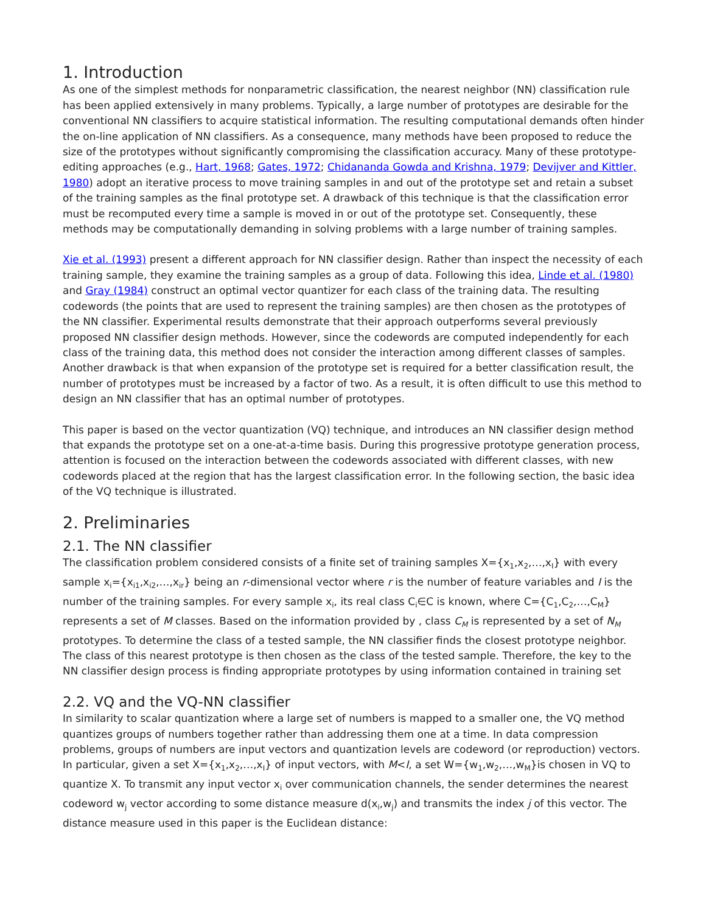1. Introduction
As one of the simplest methods for nonparametric classification, the nearest neighbor (NN) classification rule has been applied extensively in many problems. Typically, a large number of prototypes are desirable for the conventional NN classifiers to acquire statistical information. The resulting computational demands often hinder the on-line application of NN classifiers. As a consequence, many methods have been proposed to reduce the size of the prototypes without significantly compromising the classification accuracy. Many of these prototype-editing approaches (e.g., Hart, 1968; Gates, 1972; Chidananda Gowda and Krishna, 1979; Devijver and Kittler, 1980) adopt an iterative process to move training samples in and out of the prototype set and retain a subset of the training samples as the final prototype set. A drawback of this technique is that the classification error must be recomputed every time a sample is moved in or out of the prototype set. Consequently, these methods may be computationally demanding in solving problems with a large number of training samples.
Xie et al. (1993) present a different approach for NN classifier design. Rather than inspect the necessity of each training sample, they examine the training samples as a group of data. Following this idea, Linde et al. (1980) and Gray (1984) construct an optimal vector quantizer for each class of the training data. The resulting codewords (the points that are used to represent the training samples) are then chosen as the prototypes of the NN classifier. Experimental results demonstrate that their approach outperforms several previously proposed NN classifier design methods. However, since the codewords are computed independently for each class of the training data, this method does not consider the interaction among different classes of samples. Another drawback is that when expansion of the prototype set is required for a better classification result, the number of prototypes must be increased by a factor of two. As a result, it is often difficult to use this method to design an NN classifier that has an optimal number of prototypes.
This paper is based on the vector quantization (VQ) technique, and introduces an NN classifier design method that expands the prototype set on a one-at-a-time basis. During this progressive prototype generation process, attention is focused on the interaction between the codewords associated with different classes, with new codewords placed at the region that has the largest classification error. In the following section, the basic idea of the VQ technique is illustrated.
2. Preliminaries
2.1. The NN classifier
The classification problem considered consists of a finite set of training samples X={x<sub>1</sub>,x<sub>2</sub>,…,x<sub>I</sub>} with every sample x<sub>i</sub>={x<sub>i1</sub>,x<sub>i2</sub>,…,x<sub>ir</sub>} being an r-dimensional vector where r is the number of feature variables and I is the number of the training samples. For every sample x<sub>i</sub>, its real class C<sub>i</sub>∈C is known, where C={C<sub>1</sub>,C<sub>2</sub>,…,C<sub>M</sub>} represents a set of M classes. Based on the information provided by , class C<sub>M</sub> is represented by a set of N<sub>M</sub> prototypes. To determine the class of a tested sample, the NN classifier finds the closest prototype neighbor. The class of this nearest prototype is then chosen as the class of the tested sample. Therefore, the key to the NN classifier design process is finding appropriate prototypes by using information contained in training set
2.2. VQ and the VQ-NN classifier
In similarity to scalar quantization where a large set of numbers is mapped to a smaller one, the VQ method quantizes groups of numbers together rather than addressing them one at a time. In data compression problems, groups of numbers are input vectors and quantization levels are codeword (or reproduction) vectors. In particular, given a set X={x<sub>1</sub>,x<sub>2</sub>,…,x<sub>I</sub>} of input vectors, with M<I, a set W={w<sub>1</sub>,w<sub>2</sub>,…,w<sub>M</sub>}is chosen in VQ to quantize X. To transmit any input vector x<sub>i</sub> over communication channels, the sender determines the nearest codeword w<sub>j</sub> vector according to some distance measure d(x<sub>i</sub>,w<sub>j</sub>) and transmits the index j of this vector. The distance measure used in this paper is the Euclidean distance: